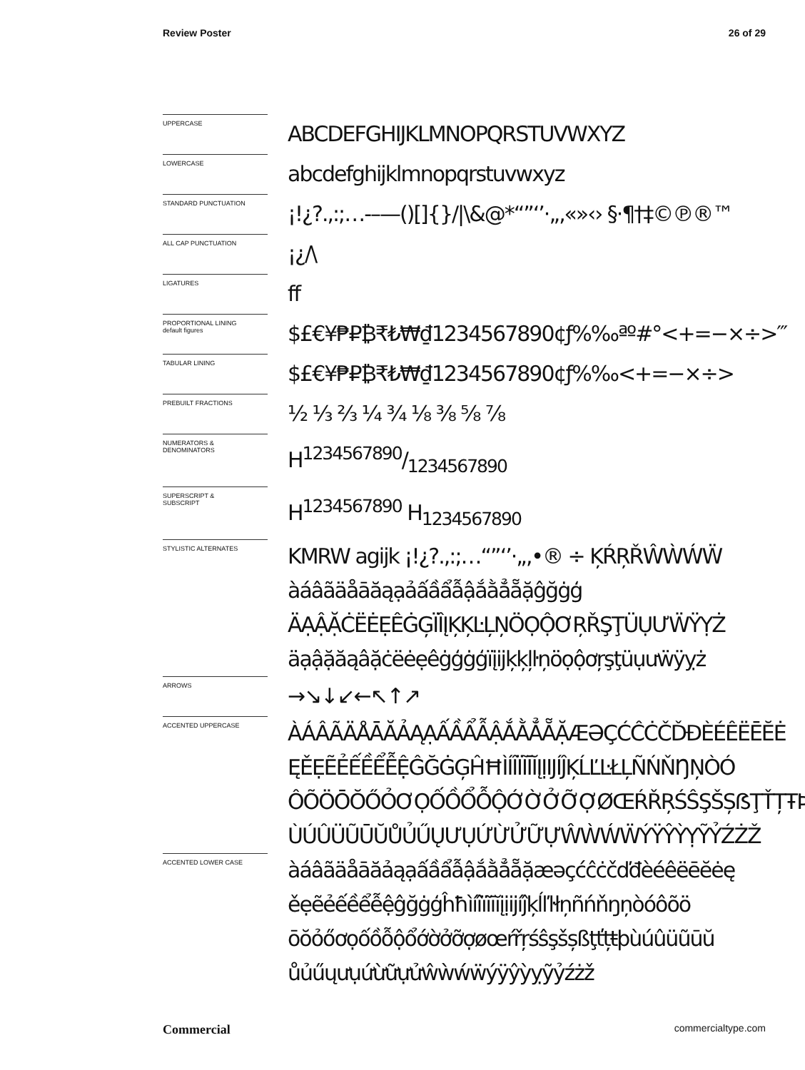Review Poster 26 of 29
UPPERCASE
ABCDEFGHIJKLMNOPQRSTUVWXYZ
LOWERCASE
abcdefghijklmnopqrstuvwxyz
STANDARD PUNCTUATION
¡!¿?.,:;…-–—()[]{}/|\&@*“”‘’·„‚«»‹› §·¶†‡©℗®™
ALL CAP PUNCTUATION
¡¿/\
LIGATURES
ff
PROPORTIONAL LINING
default figures
$£€¥₱₽₿₹₺₩₫1234567890¢ƒ%‰ªº#°<+=−×÷>′″
TABULAR LINING
$£€¥₱₽₿₹₺₩₫1234567890¢ƒ%‰<+=−×÷>
PREBUILT FRACTIONS
½ ⅓ ⅔ ¼ ¾ ⅛ ⅜ ⅝ ⅞
NUMERATORS &
DENOMINATORS
H1234567890/1234567890
SUPERSCRIPT &
SUBSCRIPT
H<sup>1234567890</sup> H<sub>1234567890</sub>
STYLISTIC ALTERNATES
KMRW agijk ¡!¿?.,:;…“”‘’·„‚•® ÷ ĶŔŖŘŴẀẂẄ
àáâãäåāăąạảấầẩẫậắằẳẵặĝğġģ
ÄẠẬẶĊËĖẸÊĠĢÏÎĮĶĶĿĻŅÖỌỘƠŖŘŞŢÜỤƯẄŸỴŻ
äạậặăąâặċëėẹêġģġģïįijķķļŀņöọộơŗşţüụưẅÿỵż
ARROWS
→↘↓↙←↖↑↗
ACCENTED UPPERCASE
ÀÁÂÃÄÅĀĂẢĄẠẤẦẨẪẬẮẰẲẴẶÆƏÇĆĈĊČĎĐÈÉÊËĒĔĖ
ĘĚẸẼẺẾỀỂỄỆĜĞĠĢĤĦÌÍÎÏĨĪĬĮỊIJÍĴĶĹĽĿŁĻÑŃŇŊŅÒÓ
ÔÕÖŌŎŐỎƠỌỐỒỔỖỘỚỜỞỠỢØŒŔŘŖŚŜŞŠȘẞŢŤȚŦÞ
ÙÚÛÜŨŪŬŮỦŰŲƯỤỨỪỬỮỰŴẀẂẄÝŸŶỲỴỸỶŹŻŽ
ACCENTED LOWER CASE
àáâãäåāăảąạấầẩẫậắằẳẵặæəçćĉċčďđèéêëēĕėę
ěẹẽẻếềểễệĝğġģĥħìíîïĩīĭįịijíĵķĺľŀłņñńňŋņòóôõö
ōŏỏőơọốồỗộổớờởỡợøœŕřŗśŝşšșßţťțŧþùúûüũūŭ
ůủűųưụứừữựửŵẁẃẅýÿŷỳỵỹỷźżž
Commercial commercialtype.com